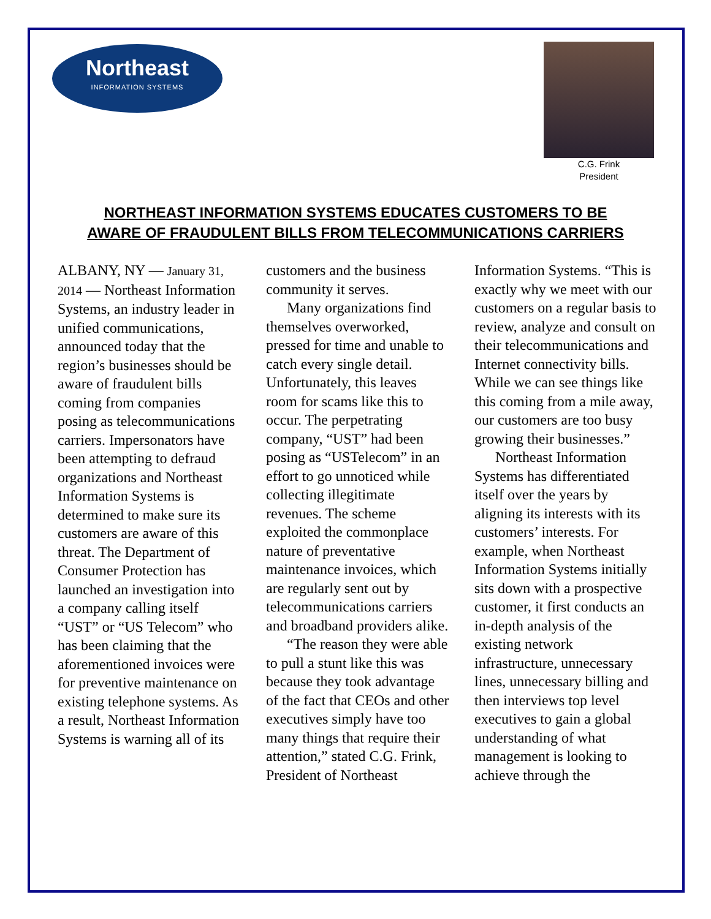Northeast
INFORMATION SYSTEMS
C.G. Frink
President
NORTHEAST INFORMATION SYSTEMS EDUCATES CUSTOMERS TO BE
AWARE OF FRAUDULENT BILLS FROM TELECOMMUNICATIONS CARRIERS
ALBANY, NY — January 31, 2014 — Northeast Information Systems, an industry leader in unified communications, announced today that the region’s businesses should be aware of fraudulent bills coming from companies posing as telecommunications carriers. Impersonators have been attempting to defraud organizations and Northeast Information Systems is determined to make sure its customers are aware of this threat. The Department of Consumer Protection has launched an investigation into a company calling itself “UST” or “US Telecom” who has been claiming that the aforementioned invoices were for preventive maintenance on existing telephone systems. As a result, Northeast Information Systems is warning all of its customers and the business community it serves.
Many organizations find themselves overworked, pressed for time and unable to catch every single detail. Unfortunately, this leaves room for scams like this to occur. The perpetrating company, “UST” had been posing as “USTelecom” in an effort to go unnoticed while collecting illegitimate revenues. The scheme exploited the commonplace nature of preventative maintenance invoices, which are regularly sent out by telecommunications carriers and broadband providers alike.
“The reason they were able to pull a stunt like this was because they took advantage of the fact that CEOs and other executives simply have too many things that require their attention,” stated C.G. Frink, President of Northeast Information Systems. “This is exactly why we meet with our customers on a regular basis to review, analyze and consult on their telecommunications and Internet connectivity bills. While we can see things like this coming from a mile away, our customers are too busy growing their businesses.”
Northeast Information Systems has differentiated itself over the years by aligning its interests with its customers’ interests. For example, when Northeast Information Systems initially sits down with a prospective customer, it first conducts an in-depth analysis of the existing network infrastructure, unnecessary lines, unnecessary billing and then interviews top level executives to gain a global understanding of what management is looking to achieve through the